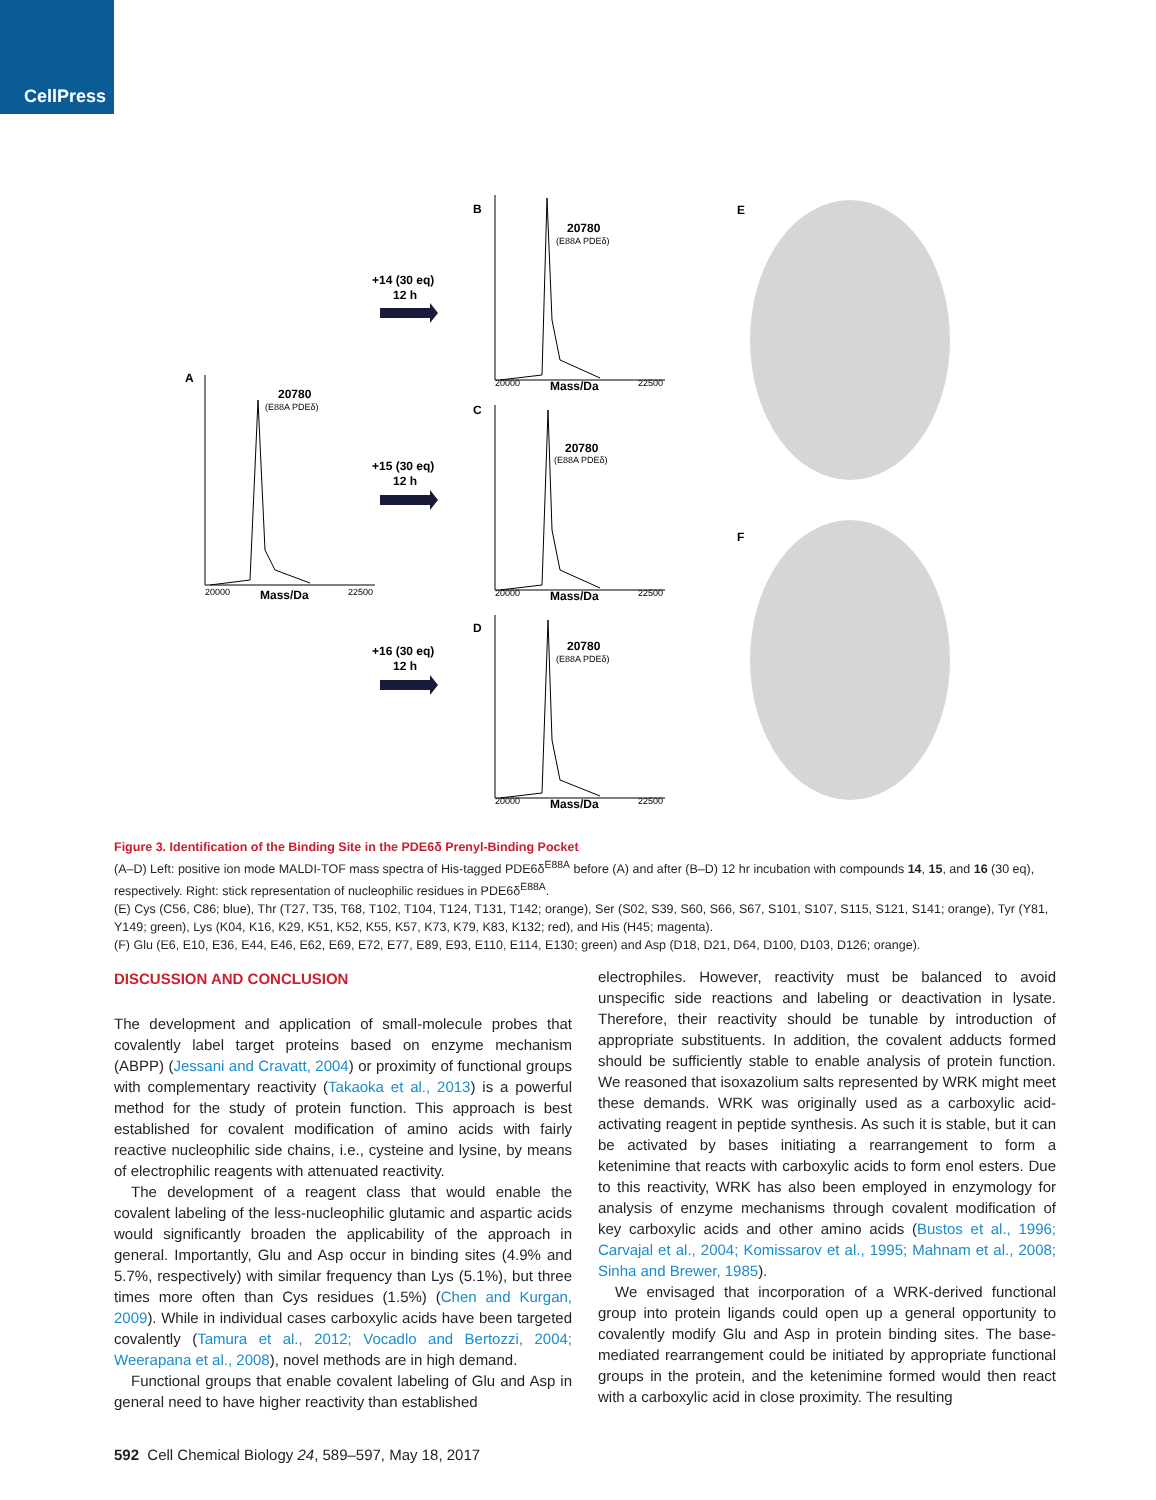CellPress
A
B
C
D
E
F
20780
20780
20780
20780
+14 (30 eq)
12 h
+15 (30 eq)
12 h
+16 (30 eq)
12 h
Mass/Da
Mass/Da
Mass/Da
Mass/Da
(E88A PDEδ)
(E88A PDEδ)
(E88A PDEδ)
(E88A PDEδ)
20000
22500
20000
22500
20000
22500
20000
22500
Figure 3. Identification of the Binding Site in the PDE6δ Prenyl-Binding Pocket
(A–D) Left: positive ion mode MALDI-TOF mass spectra of His-tagged PDE6δ<sup>E88A</sup> before (A) and after (B–D) 12 hr incubation with compounds 14, 15, and 16 (30 eq), respectively. Right: stick representation of nucleophilic residues in PDE6δ<sup>E88A</sup>.
(E) Cys (C56, C86; blue), Thr (T27, T35, T68, T102, T104, T124, T131, T142; orange), Ser (S02, S39, S60, S66, S67, S101, S107, S115, S121, S141; orange), Tyr (Y81, Y149; green), Lys (K04, K16, K29, K51, K52, K55, K57, K73, K79, K83, K132; red), and His (H45; magenta).
(F) Glu (E6, E10, E36, E44, E46, E62, E69, E72, E77, E89, E93, E110, E114, E130; green) and Asp (D18, D21, D64, D100, D103, D126; orange).
DISCUSSION AND CONCLUSION
The development and application of small-molecule probes that covalently label target proteins based on enzyme mechanism (ABPP) (Jessani and Cravatt, 2004) or proximity of functional groups with complementary reactivity (Takaoka et al., 2013) is a powerful method for the study of protein function. This approach is best established for covalent modification of amino acids with fairly reactive nucleophilic side chains, i.e., cysteine and lysine, by means of electrophilic reagents with attenuated reactivity.
The development of a reagent class that would enable the covalent labeling of the less-nucleophilic glutamic and aspartic acids would significantly broaden the applicability of the approach in general. Importantly, Glu and Asp occur in binding sites (4.9% and 5.7%, respectively) with similar frequency than Lys (5.1%), but three times more often than Cys residues (1.5%) (Chen and Kurgan, 2009). While in individual cases carboxylic acids have been targeted covalently (Tamura et al., 2012; Vocadlo and Bertozzi, 2004; Weerapana et al., 2008), novel methods are in high demand.
Functional groups that enable covalent labeling of Glu and Asp in general need to have higher reactivity than established
electrophiles. However, reactivity must be balanced to avoid unspecific side reactions and labeling or deactivation in lysate. Therefore, their reactivity should be tunable by introduction of appropriate substituents. In addition, the covalent adducts formed should be sufficiently stable to enable analysis of protein function. We reasoned that isoxazolium salts represented by WRK might meet these demands. WRK was originally used as a carboxylic acid-activating reagent in peptide synthesis. As such it is stable, but it can be activated by bases initiating a rearrangement to form a ketenimine that reacts with carboxylic acids to form enol esters. Due to this reactivity, WRK has also been employed in enzymology for analysis of enzyme mechanisms through covalent modification of key carboxylic acids and other amino acids (Bustos et al., 1996; Carvajal et al., 2004; Komissarov et al., 1995; Mahnam et al., 2008; Sinha and Brewer, 1985).
We envisaged that incorporation of a WRK-derived functional group into protein ligands could open up a general opportunity to covalently modify Glu and Asp in protein binding sites. The base-mediated rearrangement could be initiated by appropriate functional groups in the protein, and the ketenimine formed would then react with a carboxylic acid in close proximity. The resulting
592 Cell Chemical Biology 24, 589–597, May 18, 2017